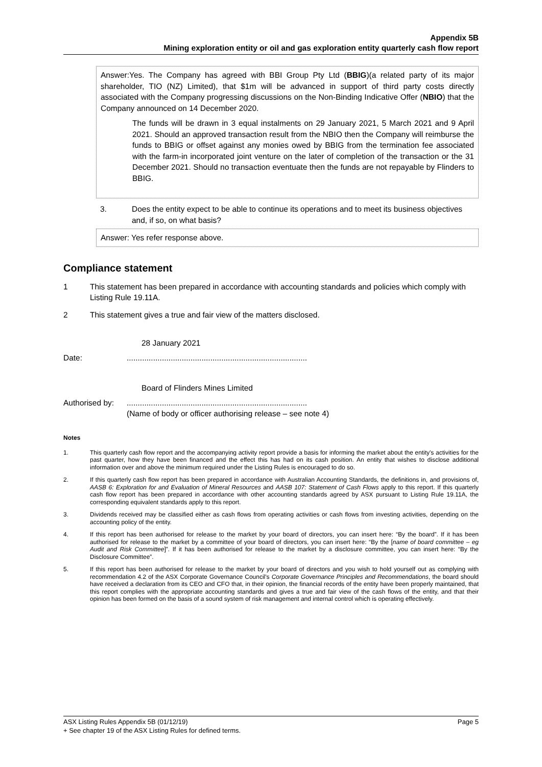Appendix 5B
Mining exploration entity or oil and gas exploration entity quarterly cash flow report
Answer:Yes. The Company has agreed with BBI Group Pty Ltd (BBIG)(a related party of its major shareholder, TIO (NZ) Limited), that $1m will be advanced in support of third party costs directly associated with the Company progressing discussions on the Non-Binding Indicative Offer (NBIO) that the Company announced on 14 December 2020.
The funds will be drawn in 3 equal instalments on 29 January 2021, 5 March 2021 and 9 April 2021. Should an approved transaction result from the NBIO then the Company will reimburse the funds to BBIG or offset against any monies owed by BBIG from the termination fee associated with the farm-in incorporated joint venture on the later of completion of the transaction or the 31 December 2021. Should no transaction eventuate then the funds are not repayable by Flinders to BBIG.
3. Does the entity expect to be able to continue its operations and to meet its business objectives and, if so, on what basis?
Answer: Yes refer response above.
Compliance statement
1 This statement has been prepared in accordance with accounting standards and policies which comply with Listing Rule 19.11A.
2 This statement gives a true and fair view of the matters disclosed.
28 January 2021
Date:..................................................................................
Board of Flinders Mines Limited
Authorised by:..................................................................................
(Name of body or officer authorising release – see note 4)
Notes
1. This quarterly cash flow report and the accompanying activity report provide a basis for informing the market about the entity's activities for the past quarter, how they have been financed and the effect this has had on its cash position. An entity that wishes to disclose additional information over and above the minimum required under the Listing Rules is encouraged to do so.
2. If this quarterly cash flow report has been prepared in accordance with Australian Accounting Standards, the definitions in, and provisions of, AASB 6: Exploration for and Evaluation of Mineral Resources and AASB 107: Statement of Cash Flows apply to this report. If this quarterly cash flow report has been prepared in accordance with other accounting standards agreed by ASX pursuant to Listing Rule 19.11A, the corresponding equivalent standards apply to this report.
3. Dividends received may be classified either as cash flows from operating activities or cash flows from investing activities, depending on the accounting policy of the entity.
4. If this report has been authorised for release to the market by your board of directors, you can insert here: “By the board”. If it has been authorised for release to the market by a committee of your board of directors, you can insert here: “By the [name of board committee – eg Audit and Risk Committee]”. If it has been authorised for release to the market by a disclosure committee, you can insert here: “By the Disclosure Committee”.
5. If this report has been authorised for release to the market by your board of directors and you wish to hold yourself out as complying with recommendation 4.2 of the ASX Corporate Governance Council's Corporate Governance Principles and Recommendations, the board should have received a declaration from its CEO and CFO that, in their opinion, the financial records of the entity have been properly maintained, that this report complies with the appropriate accounting standards and gives a true and fair view of the cash flows of the entity, and that their opinion has been formed on the basis of a sound system of risk management and internal control which is operating effectively.
ASX Listing Rules Appendix 5B (01/12/19) Page 5
+ See chapter 19 of the ASX Listing Rules for defined terms.